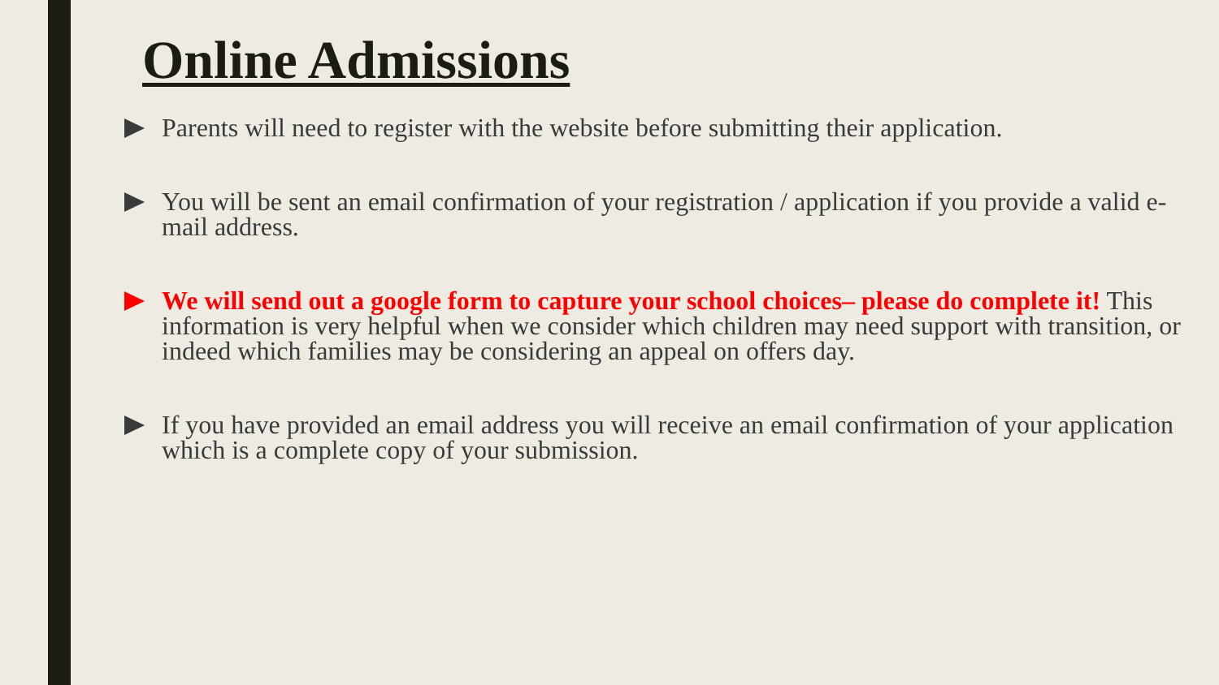Online Admissions
Parents will need to register with the website before submitting their application.
You will be sent an email confirmation of your registration / application if you provide a valid e-mail address.
We will send out a google form to capture your school choices– please do complete it! This information is very helpful when we consider which children may need support with transition, or indeed which families may be considering an appeal on offers day.
If you have provided an email address you will receive an email confirmation of your application which is a complete copy of your submission.